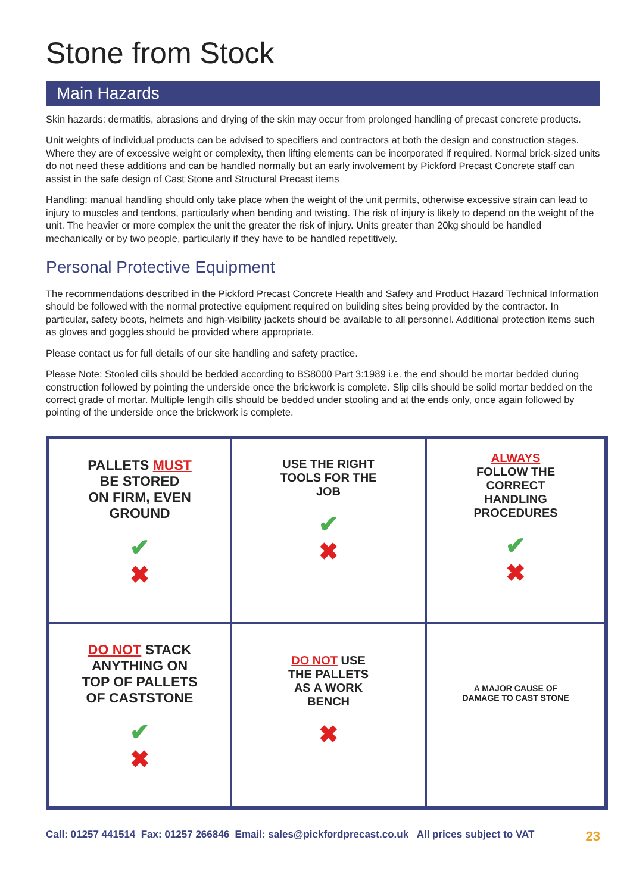Stone from Stock
Main Hazards
Skin hazards: dermatitis, abrasions and drying of the skin may occur from prolonged handling of precast concrete products.
Unit weights of individual products can be advised to specifiers and contractors at both the design and construction stages. Where they are of excessive weight or complexity, then lifting elements can be incorporated if required. Normal brick-sized units do not need these additions and can be handled normally but an early involvement by Pickford Precast Concrete staff can assist in the safe design of Cast Stone and Structural Precast items
Handling: manual handling should only take place when the weight of the unit permits, otherwise excessive strain can lead to injury to muscles and tendons, particularly when bending and twisting. The risk of injury is likely to depend on the weight of the unit. The heavier or more complex the unit the greater the risk of injury. Units greater than 20kg should be handled mechanically or by two people, particularly if they have to be handled repetitively.
Personal Protective Equipment
The recommendations described in the Pickford Precast Concrete Health and Safety and Product Hazard Technical Information should be followed with the normal protective equipment required on building sites being provided by the contractor. In particular, safety boots, helmets and high-visibility jackets should be available to all personnel. Additional protection items such as gloves and goggles should be provided where appropriate.
Please contact us for full details of our site handling and safety practice.
Please Note: Stooled cills should be bedded according to BS8000 Part 3:1989 i.e. the end should be mortar bedded during construction followed by pointing the underside once the brickwork is complete. Slip cills should be solid mortar bedded on the correct grade of mortar. Multiple length cills should be bedded under stooling and at the ends only, once again followed by pointing of the underside once the brickwork is complete.
PALLETS MUST
BE STORED
ON FIRM, EVEN
GROUND
✔
✖
USE THE RIGHT
TOOLS FOR THE
JOB
✔
✖
ALWAYS
FOLLOW THE
CORRECT
HANDLING
PROCEDURES
✔
✖
DO NOT STACK
ANYTHING ON
TOP OF PALLETS
OF CASTSTONE
✔
✖
DO NOT USE
THE PALLETS
AS A WORK
BENCH
✖
A MAJOR CAUSE OF
DAMAGE TO CAST STONE
Call: 01257 441514 Fax: 01257 266846 Email: sales@pickfordprecast.co.uk All prices subject to VAT 23